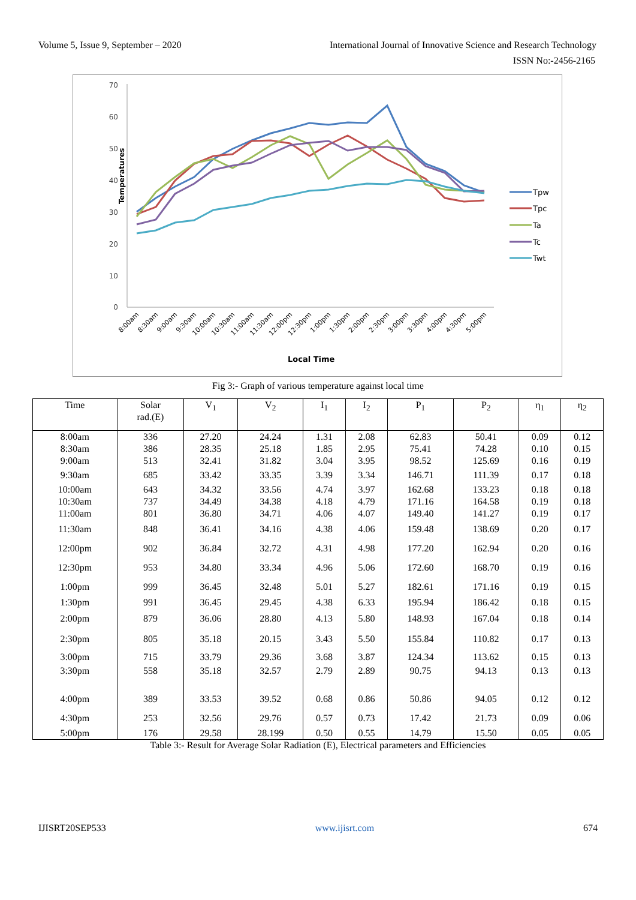Volume 5, Issue 9, September – 2020 International Journal of Innovative Science and Research Technology
ISSN No:-2456-2165
Temperatures
70
60
50
40
30
20
10
0
Tpw
Tpc
Ta
Tc
Twt
8:00am
8:30am
9:00am
9:30am
10:00am
10:30am
11:00am
11:30am
12:00pm
12:30pm
1:00pm
1:30pm
2:00pm
2:30pm
3:00pm
3:30pm
4:00pm
4:30pm
5:00pm
Local Time
Fig 3:- Graph of various temperature against local time
| Time | Solar rad.(E) | V<sub>1</sub> | V<sub>2</sub> | I<sub>1</sub> | I<sub>2</sub> | P<sub>1</sub> | P<sub>2</sub> | η<sub>1</sub> | η<sub>2</sub> |
| --- | --- | --- | --- | --- | --- | --- | --- | --- | --- |
| 8:00am | 336 | 27.20 | 24.24 | 1.31 | 2.08 | 62.83 | 50.41 | 0.09 | 0.12 |
| 8:30am | 386 | 28.35 | 25.18 | 1.85 | 2.95 | 75.41 | 74.28 | 0.10 | 0.15 |
| 9:00am | 513 | 32.41 | 31.82 | 3.04 | 3.95 | 98.52 | 125.69 | 0.16 | 0.19 |
| 9:30am | 685 | 33.42 | 33.35 | 3.39 | 3.34 | 146.71 | 111.39 | 0.17 | 0.18 |
| 10:00am | 643 | 34.32 | 33.56 | 4.74 | 3.97 | 162.68 | 133.23 | 0.18 | 0.18 |
| 10:30am | 737 | 34.49 | 34.38 | 4.18 | 4.79 | 171.16 | 164.58 | 0.19 | 0.18 |
| 11:00am | 801 | 36.80 | 34.71 | 4.06 | 4.07 | 149.40 | 141.27 | 0.19 | 0.17 |
| 11:30am | 848 | 36.41 | 34.16 | 4.38 | 4.06 | 159.48 | 138.69 | 0.20 | 0.17 |
| 12:00pm | 902 | 36.84 | 32.72 | 4.31 | 4.98 | 177.20 | 162.94 | 0.20 | 0.16 |
| 12:30pm | 953 | 34.80 | 33.34 | 4.96 | 5.06 | 172.60 | 168.70 | 0.19 | 0.16 |
| 1:00pm | 999 | 36.45 | 32.48 | 5.01 | 5.27 | 182.61 | 171.16 | 0.19 | 0.15 |
| 1:30pm | 991 | 36.45 | 29.45 | 4.38 | 6.33 | 195.94 | 186.42 | 0.18 | 0.15 |
| 2:00pm | 879 | 36.06 | 28.80 | 4.13 | 5.80 | 148.93 | 167.04 | 0.18 | 0.14 |
| 2:30pm | 805 | 35.18 | 20.15 | 3.43 | 5.50 | 155.84 | 110.82 | 0.17 | 0.13 |
| 3:00pm | 715 | 33.79 | 29.36 | 3.68 | 3.87 | 124.34 | 113.62 | 0.15 | 0.13 |
| 3:30pm | 558 | 35.18 | 32.57 | 2.79 | 2.89 | 90.75 | 94.13 | 0.13 | 0.13 |
| 4:00pm | 389 | 33.53 | 39.52 | 0.68 | 0.86 | 50.86 | 94.05 | 0.12 | 0.12 |
| 4:30pm | 253 | 32.56 | 29.76 | 0.57 | 0.73 | 17.42 | 21.73 | 0.09 | 0.06 |
| 5:00pm | 176 | 29.58 | 28.199 | 0.50 | 0.55 | 14.79 | 15.50 | 0.05 | 0.05 |
Table 3:- Result for Average Solar Radiation (E), Electrical parameters and Efficiencies
IJISRT20SEP533 www.ijisrt.com 674